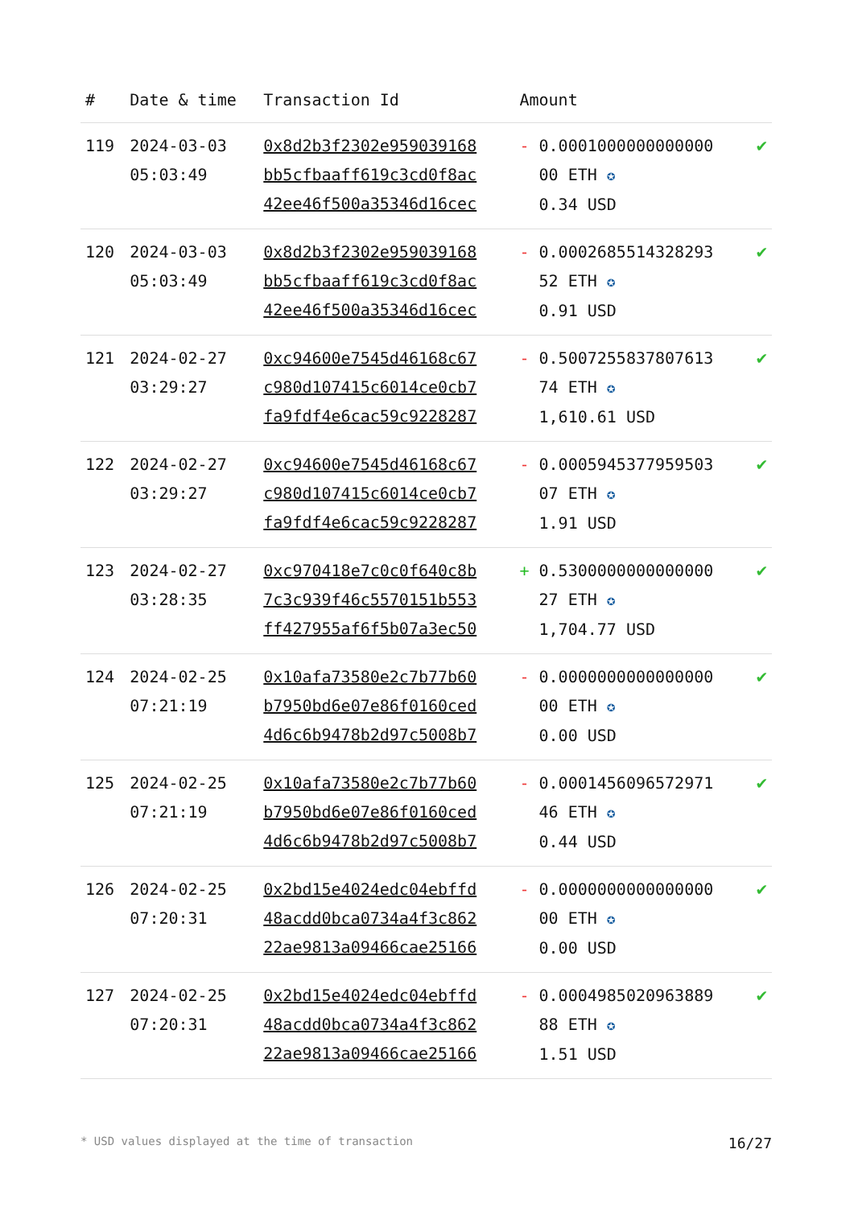| # | Date & time | Transaction Id | Amount | |
| --- | --- | --- | --- | --- |
| 119 | 2024-03-03 05:03:49 | 0x8d2b3f2302e959039168 bb5cfbaaff619c3cd0f8ac 42ee46f500a35346d16cec | - 0.0001000000000000 00 ETH ✪ 0.34 USD | ✔ |
| 120 | 2024-03-03 05:03:49 | 0x8d2b3f2302e959039168 bb5cfbaaff619c3cd0f8ac 42ee46f500a35346d16cec | - 0.0002685514328293 52 ETH ✪ 0.91 USD | ✔ |
| 121 | 2024-02-27 03:29:27 | 0xc94600e7545d46168c67 c980d107415c6014ce0cb7 fa9fdf4e6cac59c9228287 | - 0.5007255837807613 74 ETH ✪ 1,610.61 USD | ✔ |
| 122 | 2024-02-27 03:29:27 | 0xc94600e7545d46168c67 c980d107415c6014ce0cb7 fa9fdf4e6cac59c9228287 | - 0.0005945377959503 07 ETH ✪ 1.91 USD | ✔ |
| 123 | 2024-02-27 03:28:35 | 0xc970418e7c0c0f640c8b 7c3c939f46c5570151b553 ff427955af6f5b07a3ec50 | + 0.5300000000000000 27 ETH ✪ 1,704.77 USD | ✔ |
| 124 | 2024-02-25 07:21:19 | 0x10afa73580e2c7b77b60 b7950bd6e07e86f0160ced 4d6c6b9478b2d97c5008b7 | - 0.0000000000000000 00 ETH ✪ 0.00 USD | ✔ |
| 125 | 2024-02-25 07:21:19 | 0x10afa73580e2c7b77b60 b7950bd6e07e86f0160ced 4d6c6b9478b2d97c5008b7 | - 0.0001456096572971 46 ETH ✪ 0.44 USD | ✔ |
| 126 | 2024-02-25 07:20:31 | 0x2bd15e4024edc04ebffd 48acdd0bca0734a4f3c862 22ae9813a09466cae25166 | - 0.0000000000000000 00 ETH ✪ 0.00 USD | ✔ |
| 127 | 2024-02-25 07:20:31 | 0x2bd15e4024edc04ebffd 48acdd0bca0734a4f3c862 22ae9813a09466cae25166 | - 0.0004985020963889 88 ETH ✪ 1.51 USD | ✔ |
* USD values displayed at the time of transaction 16/27